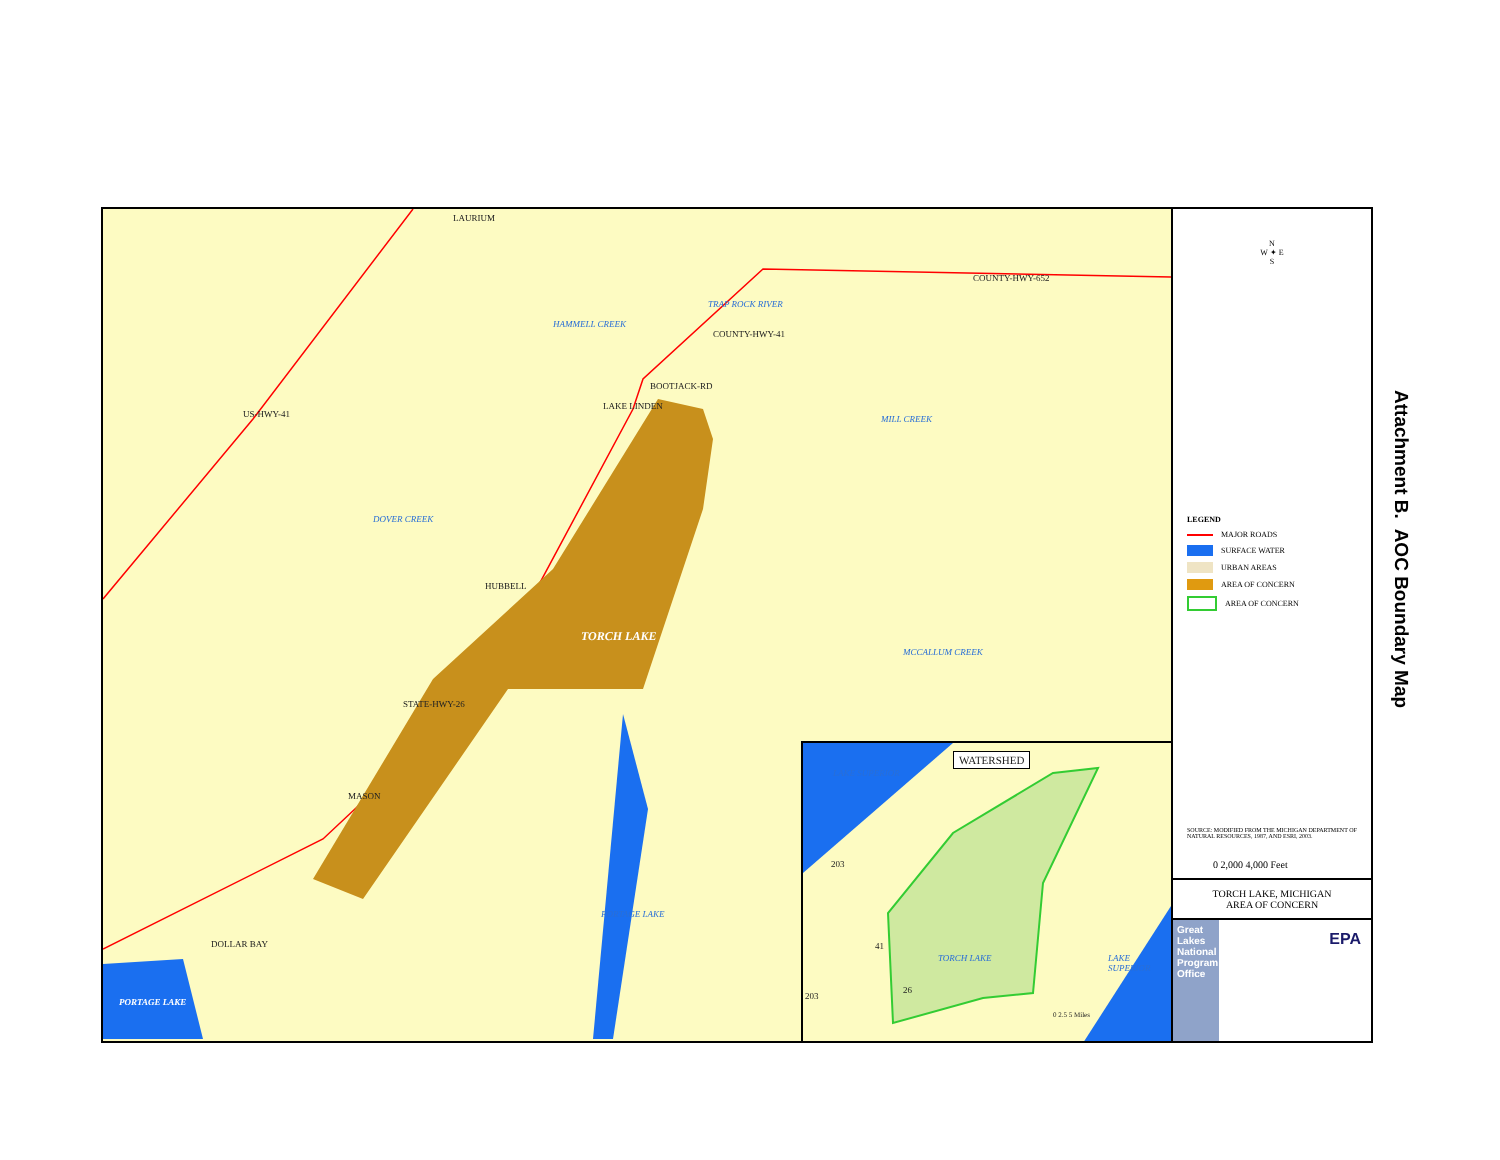LAURIUM
COUNTY-HWY-652
HAMMELL CREEK
TRAP ROCK RIVER
COUNTY-HWY-41
BOOTJACK-RD
LAKE LINDEN
US-HWY-41 MILL CREEK
DOVER CREEK
HUBBELL
TORCH LAKE
MCCALLUM CREEK
STATE-HWY-26
MASON
PORTAGE LAKE
DOLLAR BAY
PORTAGE LAKE
LAKE SUPERIOR
WATERSHED
203
41
TORCH LAKE LAKE SUPERIOR
26
203
0 2.5 5 Miles
N
W ✦ E
S
LEGEND
MAJOR ROADS
SURFACE WATER
URBAN AREAS
AREA OF CONCERN
AREA OF CONCERN
SOURCE: MODIFIED FROM THE MICHIGAN DEPARTMENT OF NATURAL RESOURCES, 1987, AND ESRI, 2003.
0 2,000 4,000 Feet
TORCH LAKE, MICHIGAN
AREA OF CONCERN
Great Lakes National Program Office
EPA
Attachment B. AOC Boundary Map